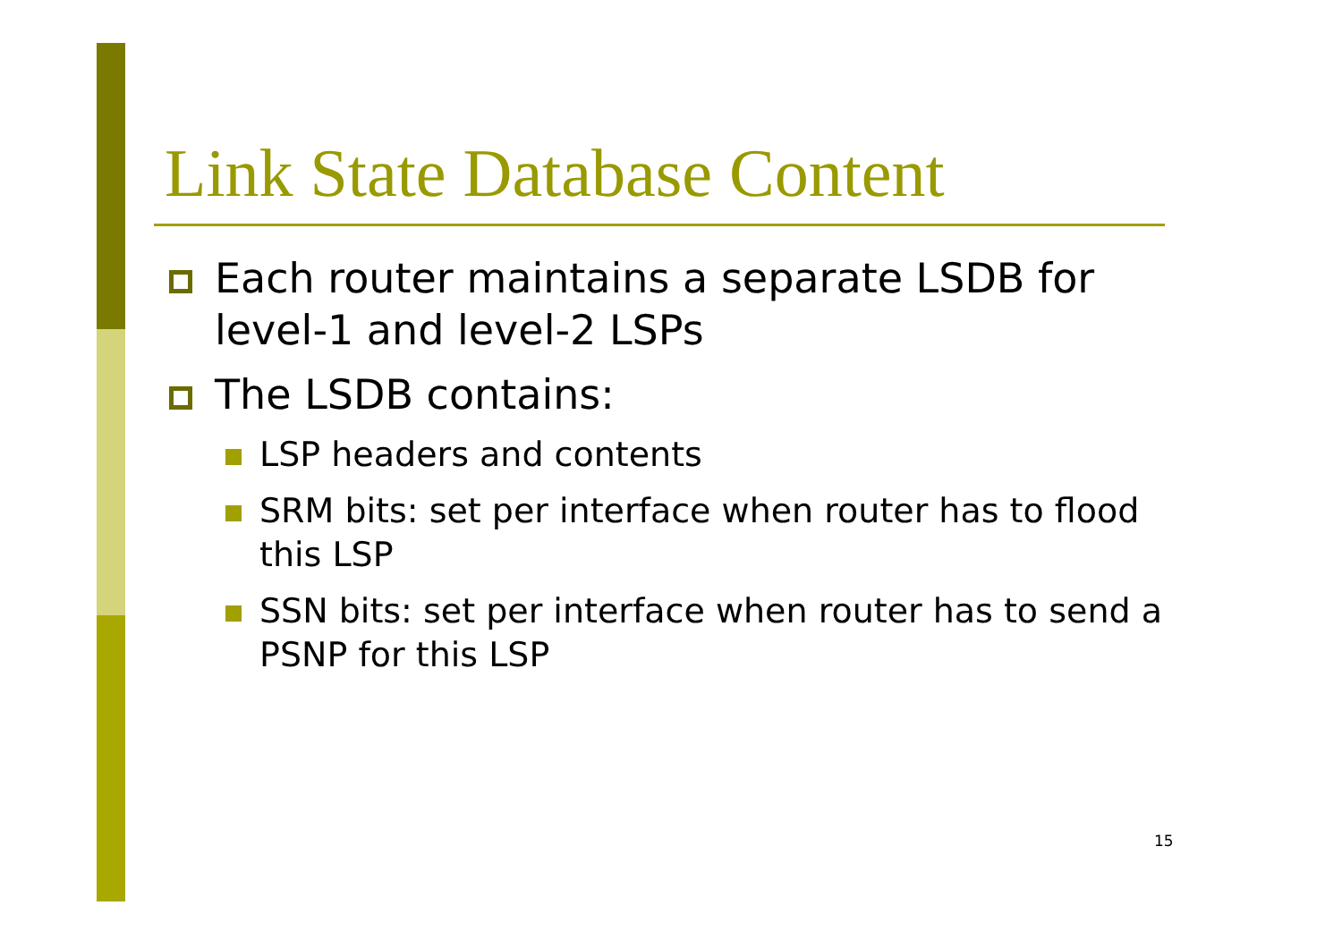Link State Database Content
Each router maintains a separate LSDB for level-1 and level-2 LSPs
The LSDB contains:
LSP headers and contents
SRM bits: set per interface when router has to flood this LSP
SSN bits: set per interface when router has to send a PSNP for this LSP
15